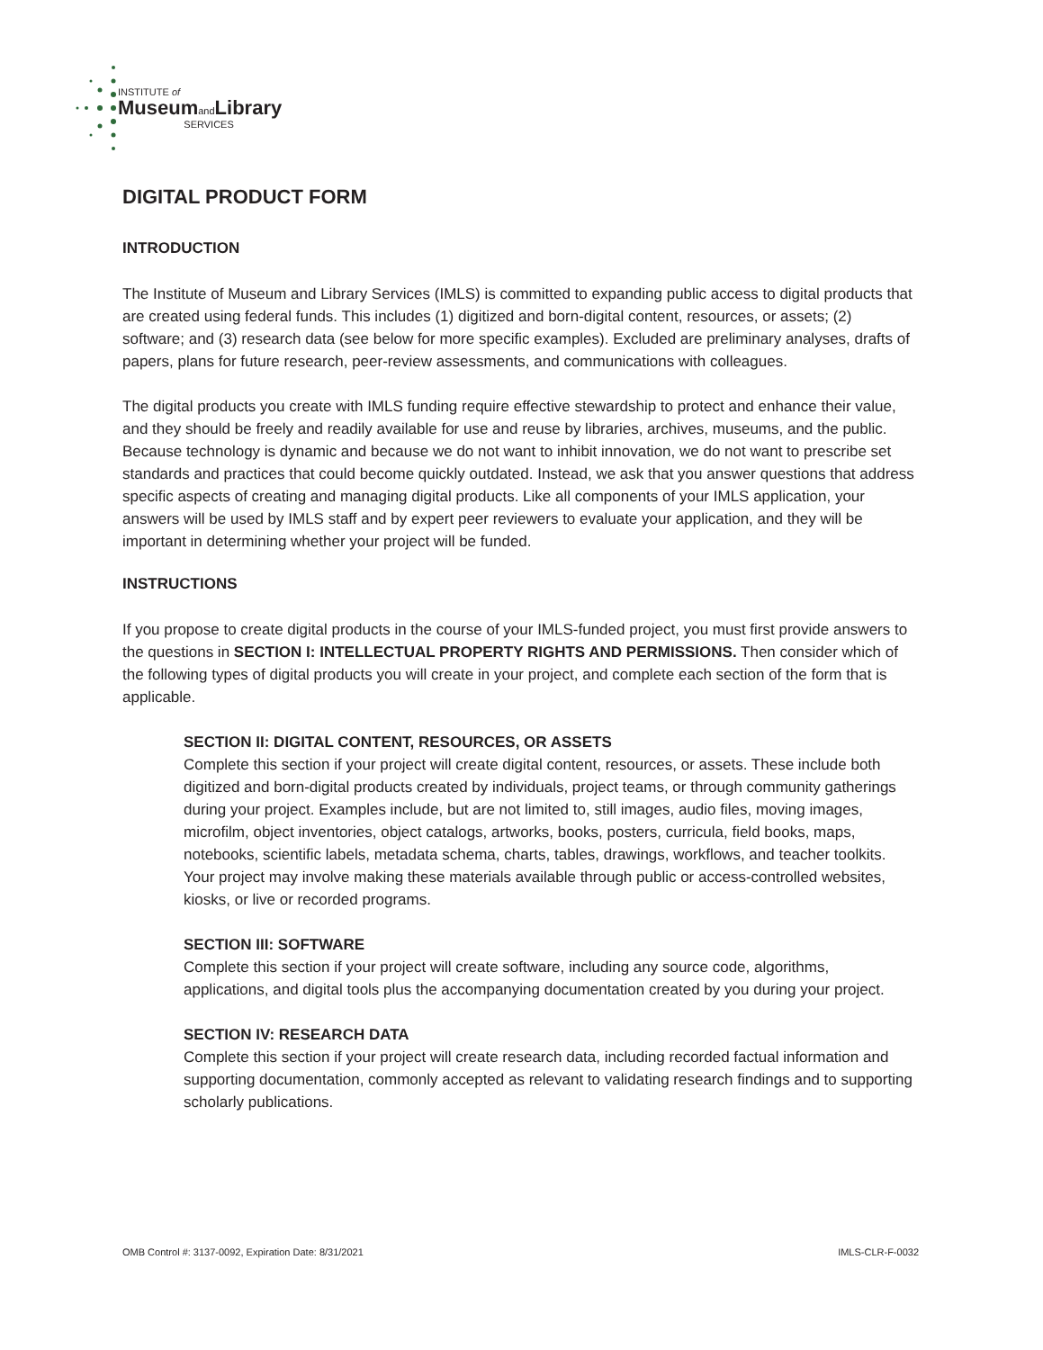INSTITUTE of
MuseumandLibrary
SERVICES
DIGITAL PRODUCT FORM
INTRODUCTION
The Institute of Museum and Library Services (IMLS) is committed to expanding public access to digital products that are created using federal funds. This includes (1) digitized and born-digital content, resources, or assets; (2) software; and (3) research data (see below for more specific examples). Excluded are preliminary analyses, drafts of papers, plans for future research, peer-review assessments, and communications with colleagues.
The digital products you create with IMLS funding require effective stewardship to protect and enhance their value, and they should be freely and readily available for use and reuse by libraries, archives, museums, and the public. Because technology is dynamic and because we do not want to inhibit innovation, we do not want to prescribe set standards and practices that could become quickly outdated. Instead, we ask that you answer questions that address specific aspects of creating and managing digital products. Like all components of your IMLS application, your answers will be used by IMLS staff and by expert peer reviewers to evaluate your application, and they will be important in determining whether your project will be funded.
INSTRUCTIONS
If you propose to create digital products in the course of your IMLS-funded project, you must first provide answers to the questions in SECTION I: INTELLECTUAL PROPERTY RIGHTS AND PERMISSIONS. Then consider which of the following types of digital products you will create in your project, and complete each section of the form that is applicable.
SECTION II: DIGITAL CONTENT, RESOURCES, OR ASSETS
Complete this section if your project will create digital content, resources, or assets. These include both digitized and born-digital products created by individuals, project teams, or through community gatherings during your project. Examples include, but are not limited to, still images, audio files, moving images, microfilm, object inventories, object catalogs, artworks, books, posters, curricula, field books, maps, notebooks, scientific labels, metadata schema, charts, tables, drawings, workflows, and teacher toolkits. Your project may involve making these materials available through public or access-controlled websites, kiosks, or live or recorded programs.
SECTION III: SOFTWARE
Complete this section if your project will create software, including any source code, algorithms, applications, and digital tools plus the accompanying documentation created by you during your project.
SECTION IV: RESEARCH DATA
Complete this section if your project will create research data, including recorded factual information and supporting documentation, commonly accepted as relevant to validating research findings and to supporting scholarly publications.
OMB Control #: 3137-0092, Expiration Date: 8/31/2021 IMLS-CLR-F-0032